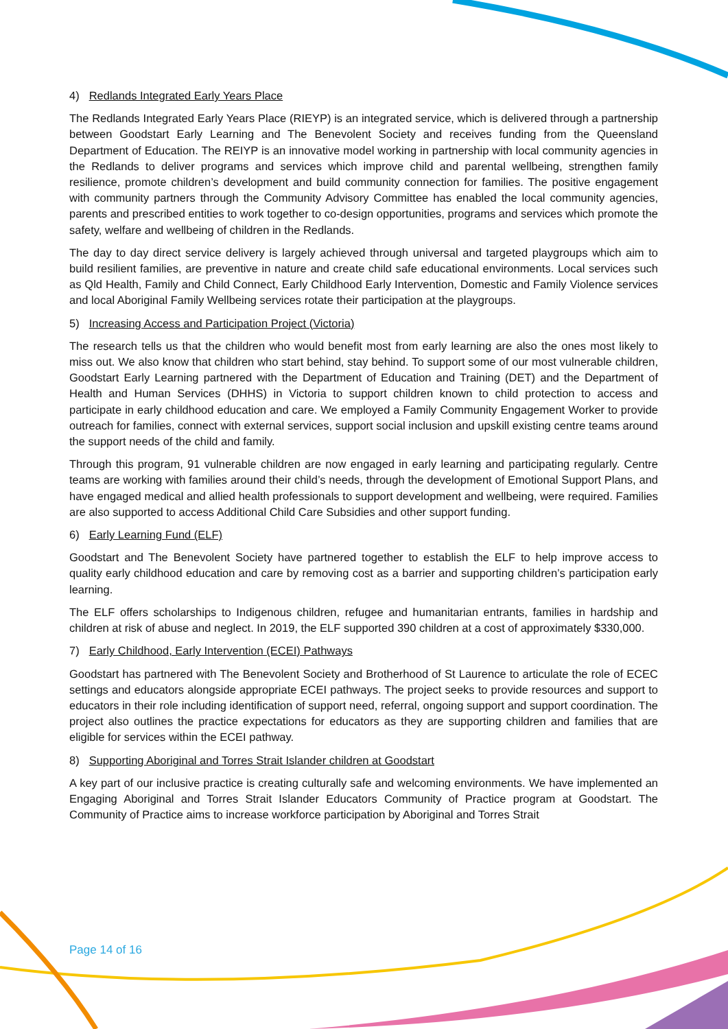4) Redlands Integrated Early Years Place
The Redlands Integrated Early Years Place (RIEYP) is an integrated service, which is delivered through a partnership between Goodstart Early Learning and The Benevolent Society and receives funding from the Queensland Department of Education. The REIYP is an innovative model working in partnership with local community agencies in the Redlands to deliver programs and services which improve child and parental wellbeing, strengthen family resilience, promote children’s development and build community connection for families. The positive engagement with community partners through the Community Advisory Committee has enabled the local community agencies, parents and prescribed entities to work together to co-design opportunities, programs and services which promote the safety, welfare and wellbeing of children in the Redlands.
The day to day direct service delivery is largely achieved through universal and targeted playgroups which aim to build resilient families, are preventive in nature and create child safe educational environments. Local services such as Qld Health, Family and Child Connect, Early Childhood Early Intervention, Domestic and Family Violence services and local Aboriginal Family Wellbeing services rotate their participation at the playgroups.
5) Increasing Access and Participation Project (Victoria)
The research tells us that the children who would benefit most from early learning are also the ones most likely to miss out. We also know that children who start behind, stay behind. To support some of our most vulnerable children, Goodstart Early Learning partnered with the Department of Education and Training (DET) and the Department of Health and Human Services (DHHS) in Victoria to support children known to child protection to access and participate in early childhood education and care. We employed a Family Community Engagement Worker to provide outreach for families, connect with external services, support social inclusion and upskill existing centre teams around the support needs of the child and family.
Through this program, 91 vulnerable children are now engaged in early learning and participating regularly. Centre teams are working with families around their child’s needs, through the development of Emotional Support Plans, and have engaged medical and allied health professionals to support development and wellbeing, were required. Families are also supported to access Additional Child Care Subsidies and other support funding.
6) Early Learning Fund (ELF)
Goodstart and The Benevolent Society have partnered together to establish the ELF to help improve access to quality early childhood education and care by removing cost as a barrier and supporting children’s participation early learning.
The ELF offers scholarships to Indigenous children, refugee and humanitarian entrants, families in hardship and children at risk of abuse and neglect. In 2019, the ELF supported 390 children at a cost of approximately $330,000.
7) Early Childhood, Early Intervention (ECEI) Pathways
Goodstart has partnered with The Benevolent Society and Brotherhood of St Laurence to articulate the role of ECEC settings and educators alongside appropriate ECEI pathways. The project seeks to provide resources and support to educators in their role including identification of support need, referral, ongoing support and support coordination. The project also outlines the practice expectations for educators as they are supporting children and families that are eligible for services within the ECEI pathway.
8) Supporting Aboriginal and Torres Strait Islander children at Goodstart
A key part of our inclusive practice is creating culturally safe and welcoming environments. We have implemented an Engaging Aboriginal and Torres Strait Islander Educators Community of Practice program at Goodstart. The Community of Practice aims to increase workforce participation by Aboriginal and Torres Strait
Page 14 of 16